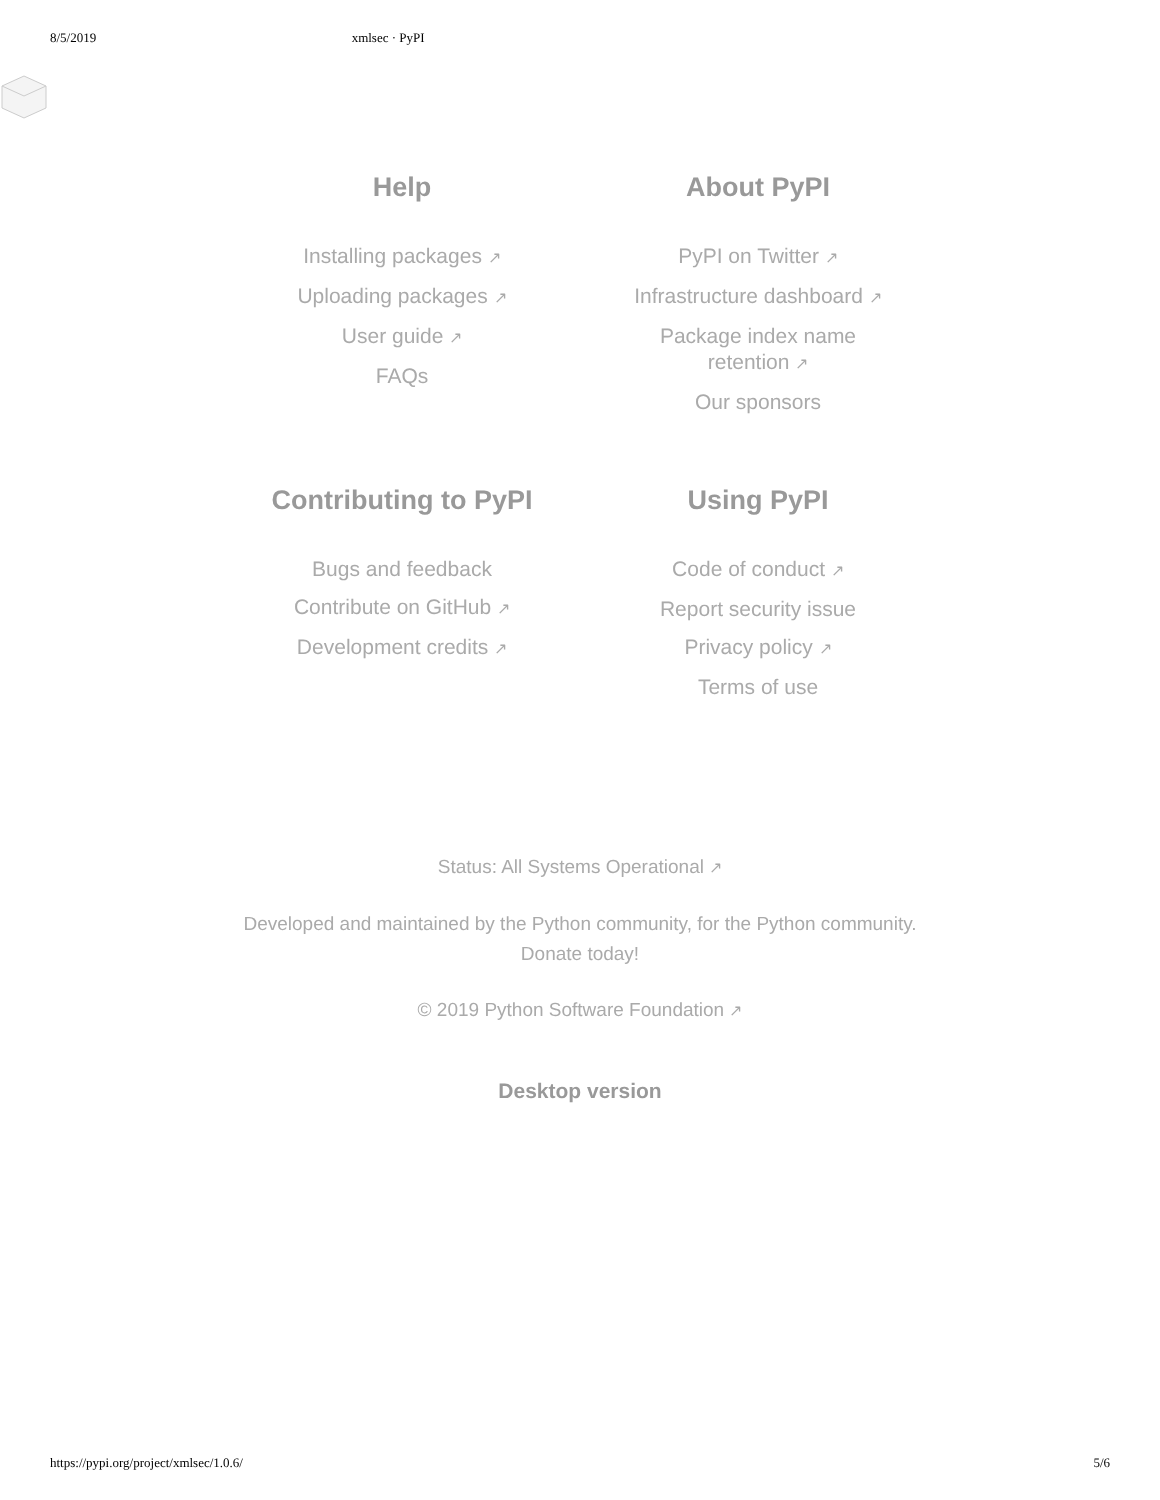8/5/2019 xmlsec · PyPI
Help
Installing packages ↗
Uploading packages ↗
User guide ↗
FAQs
About PyPI
PyPI on Twitter ↗
Infrastructure dashboard ↗
Package index name
retention ↗
Our sponsors
Contributing to PyPI
Bugs and feedback
Contribute on GitHub ↗
Development credits ↗
Using PyPI
Code of conduct ↗
Report security issue
Privacy policy ↗
Terms of use
Status: All Systems Operational ↗
Developed and maintained by the Python community, for the Python community.
Donate today!
© 2019 Python Software Foundation ↗
Desktop version
https://pypi.org/project/xmlsec/1.0.6/ 5/6